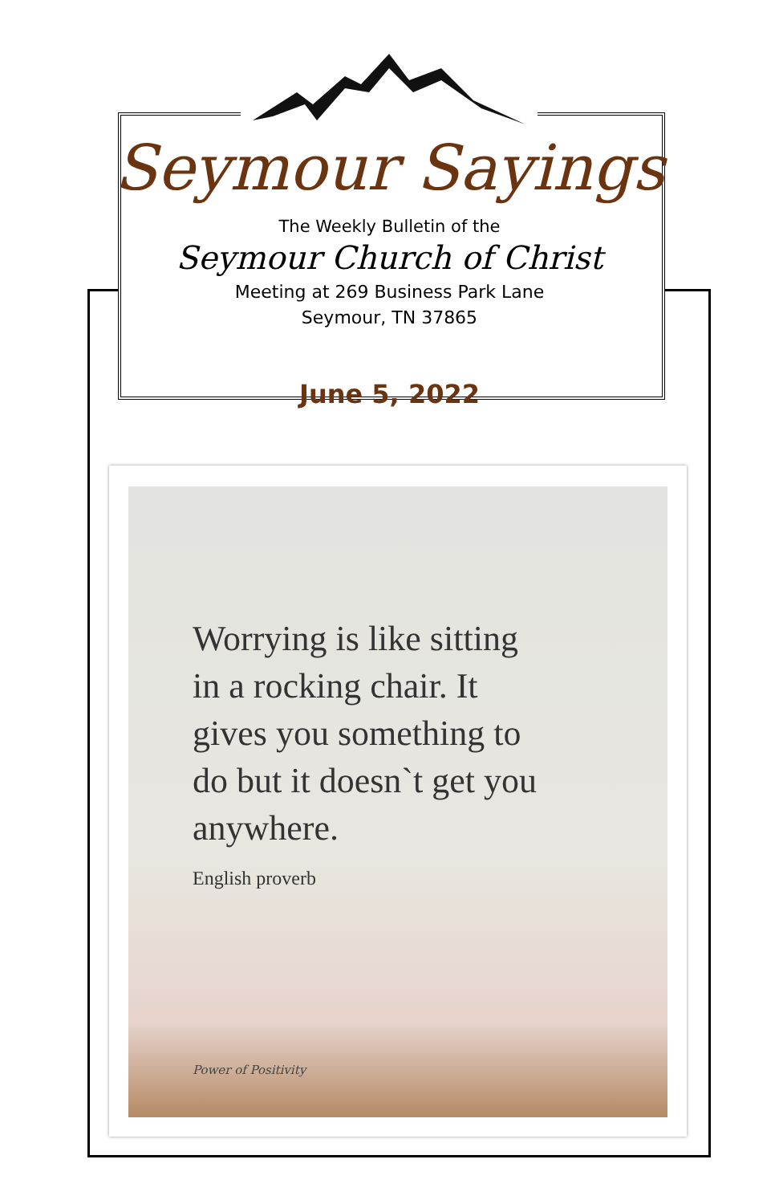Seymour Sayings
The Weekly Bulletin of the
Seymour Church of Christ
Meeting at 269 Business Park Lane
Seymour, TN 37865
June 5, 2022
Worrying is like sitting
in a rocking chair. It
gives you something to
do but it doesn`t get you
anywhere.
English proverb
Power of Positivity